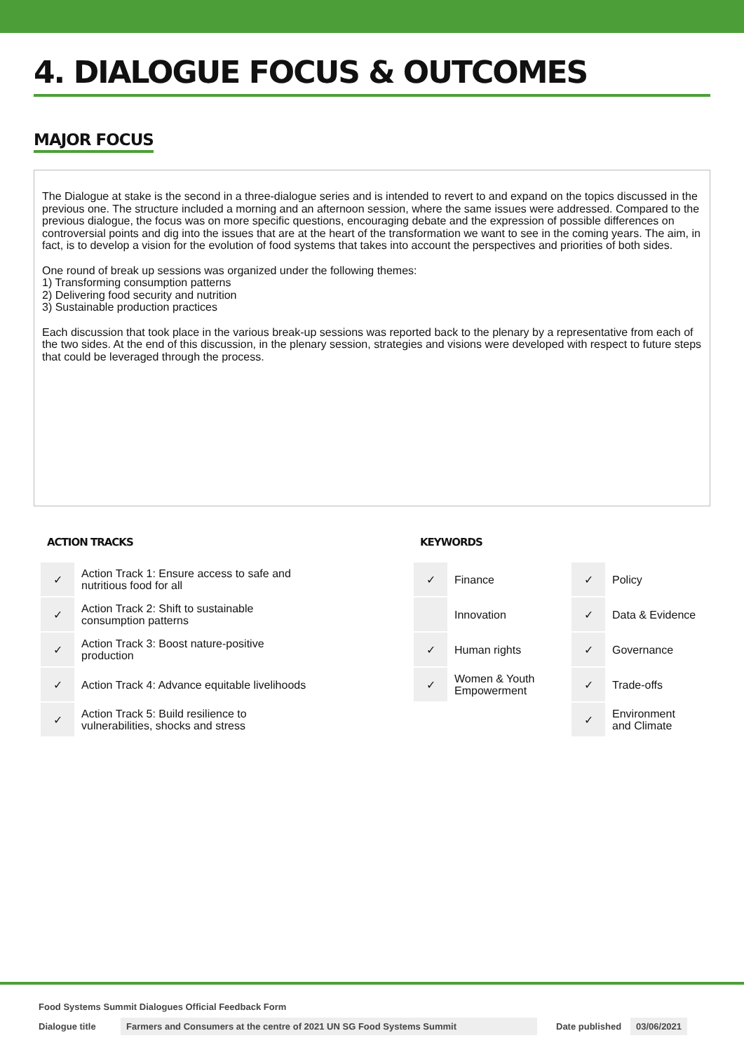4. DIALOGUE FOCUS & OUTCOMES
MAJOR FOCUS
The Dialogue at stake is the second in a three-dialogue series and is intended to revert to and expand on the topics discussed in the previous one. The structure included a morning and an afternoon session, where the same issues were addressed. Compared to the previous dialogue, the focus was on more specific questions, encouraging debate and the expression of possible differences on controversial points and dig into the issues that are at the heart of the transformation we want to see in the coming years. The aim, in fact, is to develop a vision for the evolution of food systems that takes into account the perspectives and priorities of both sides.
One round of break up sessions was organized under the following themes:
1) Transforming consumption patterns
2) Delivering food security and nutrition
3) Sustainable production practices
Each discussion that took place in the various break-up sessions was reported back to the plenary by a representative from each of the two sides. At the end of this discussion, in the plenary session, strategies and visions were developed with respect to future steps that could be leveraged through the process.
ACTION TRACKS
| ✓ | Action Track 1: Ensure access to safe and nutritious food for all |
| ✓ | Action Track 2: Shift to sustainable consumption patterns |
| ✓ | Action Track 3: Boost nature-positive production |
| ✓ | Action Track 4: Advance equitable livelihoods |
| ✓ | Action Track 5: Build resilience to vulnerabilities, shocks and stress |
KEYWORDS
| ✓ | Finance | ✓ | Policy |
| | Innovation | ✓ | Data & Evidence |
| ✓ | Human rights | ✓ | Governance |
| ✓ | Women & Youth Empowerment | ✓ | Trade-offs |
| | | ✓ | Environment and Climate |
Food Systems Summit Dialogues Official Feedback Form
Dialogue title Farmers and Consumers at the centre of 2021 UN SG Food Systems Summit Date published 03/06/2021